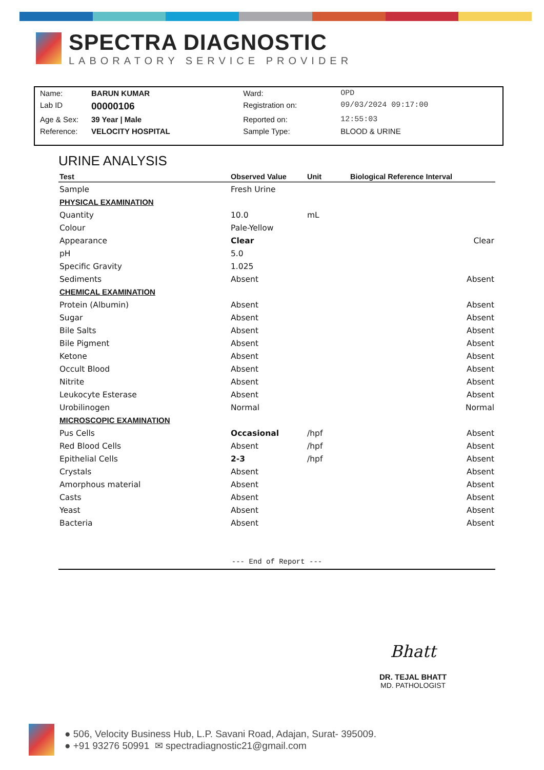SPECTRA DIAGNOSTIC
LABORATORY SERVICE PROVIDER
| Name: | BARUN KUMAR | Ward: | OPD |
| Lab ID | 00000106 | Registration on: | 09/03/2024 09:17:00 |
| Age & Sex: | 39 Year / Male | Reported on: | 12:55:03 |
| Reference: | VELOCITY HOSPITAL | Sample Type: | BLOOD & URINE |
URINE ANALYSIS
| Test | Observed Value | Unit | Biological Reference Interval |
| --- | --- | --- | --- |
| Sample | Fresh Urine | | |
| PHYSICAL EXAMINATION | | | |
| Quantity | 10.0 | mL | |
| Colour | Pale-Yellow | | |
| Appearance | Clear | | Clear |
| pH | 5.0 | | |
| Specific Gravity | 1.025 | | |
| Sediments | Absent | | Absent |
| CHEMICAL EXAMINATION | | | |
| Protein (Albumin) | Absent | | Absent |
| Sugar | Absent | | Absent |
| Bile Salts | Absent | | Absent |
| Bile Pigment | Absent | | Absent |
| Ketone | Absent | | Absent |
| Occult Blood | Absent | | Absent |
| Nitrite | Absent | | Absent |
| Leukocyte Esterase | Absent | | Absent |
| Urobilinogen | Normal | | Normal |
| MICROSCOPIC EXAMINATION | | | |
| Pus Cells | Occasional | /hpf | Absent |
| Red Blood Cells | Absent | /hpf | Absent |
| Epithelial Cells | 2-3 | /hpf | Absent |
| Crystals | Absent | | Absent |
| Amorphous material | Absent | | Absent |
| Casts | Absent | | Absent |
| Yeast | Absent | | Absent |
| Bacteria | Absent | | Absent |
--- End of Report ---
Bhatt
DR. TEJAL BHATT
MD. PATHOLOGIST
● 506, Velocity Business Hub, L.P. Savani Road, Adajan, Surat- 395009.
● +91 93276 50991 ✉ spectradiagnostic21@gmail.com